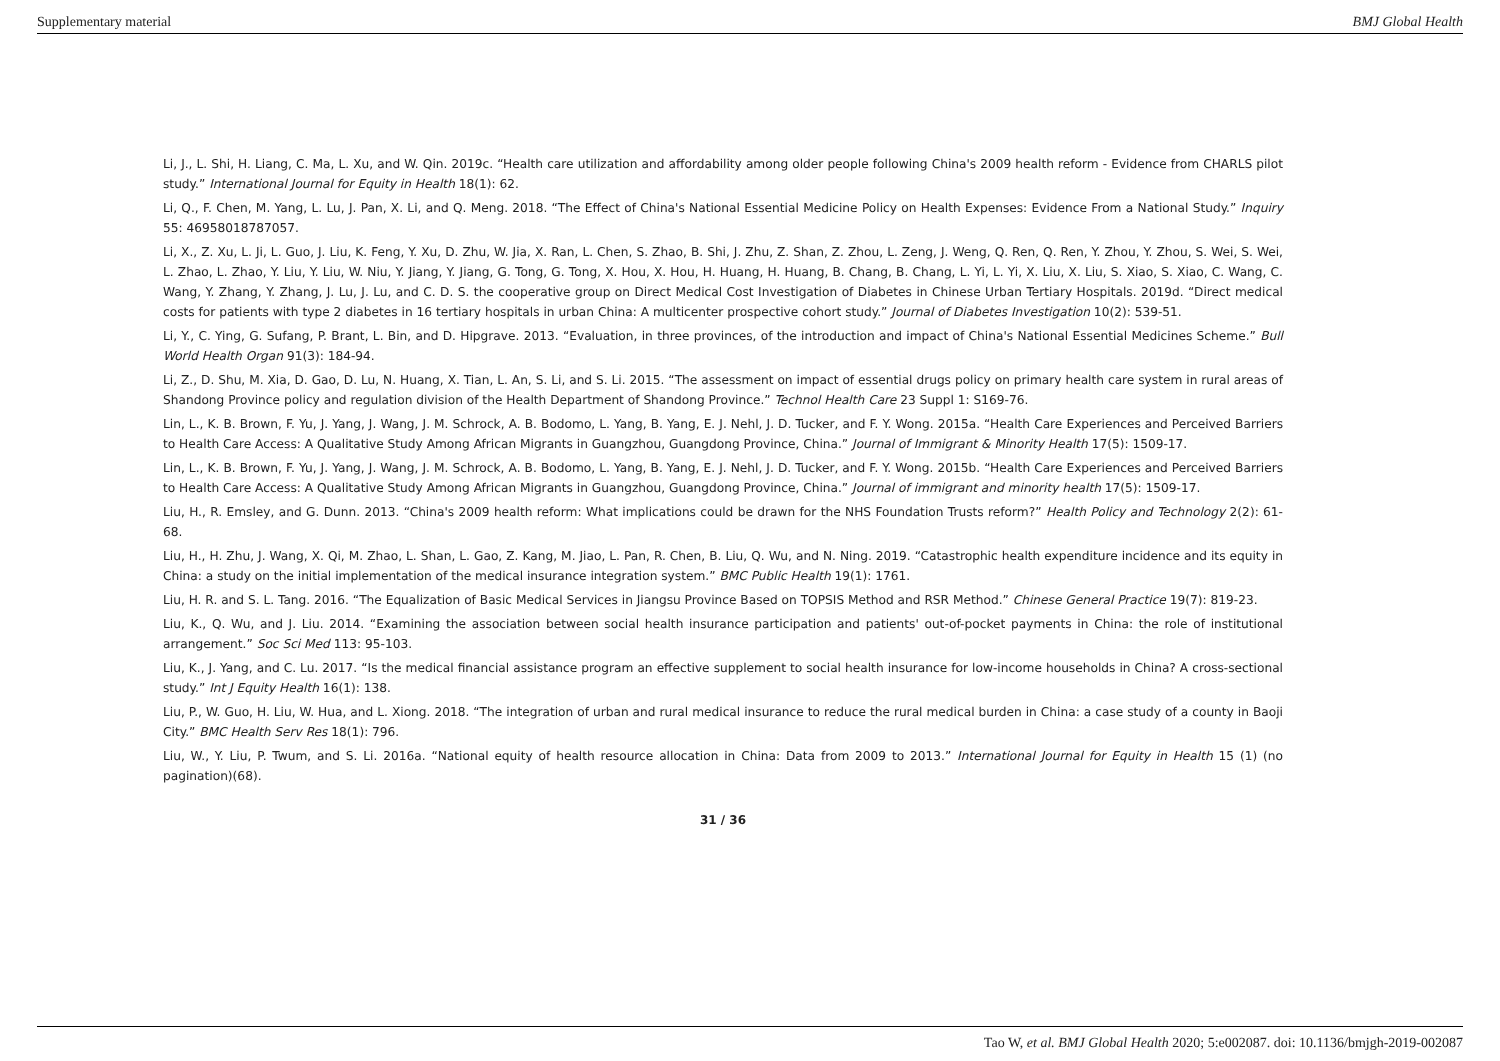Supplementary material BMJ Global Health
Li, J., L. Shi, H. Liang, C. Ma, L. Xu, and W. Qin. 2019c. “Health care utilization and affordability among older people following China's 2009 health reform - Evidence from CHARLS pilot study.” International Journal for Equity in Health 18(1): 62.
Li, Q., F. Chen, M. Yang, L. Lu, J. Pan, X. Li, and Q. Meng. 2018. “The Effect of China's National Essential Medicine Policy on Health Expenses: Evidence From a National Study.” Inquiry 55: 46958018787057.
Li, X., Z. Xu, L. Ji, L. Guo, J. Liu, K. Feng, Y. Xu, D. Zhu, W. Jia, X. Ran, L. Chen, S. Zhao, B. Shi, J. Zhu, Z. Shan, Z. Zhou, L. Zeng, J. Weng, Q. Ren, Q. Ren, Y. Zhou, Y. Zhou, S. Wei, S. Wei, L. Zhao, L. Zhao, Y. Liu, Y. Liu, W. Niu, Y. Jiang, Y. Jiang, G. Tong, G. Tong, X. Hou, X. Hou, H. Huang, H. Huang, B. Chang, B. Chang, L. Yi, L. Yi, X. Liu, X. Liu, S. Xiao, S. Xiao, C. Wang, C. Wang, Y. Zhang, Y. Zhang, J. Lu, J. Lu, and C. D. S. the cooperative group on Direct Medical Cost Investigation of Diabetes in Chinese Urban Tertiary Hospitals. 2019d. “Direct medical costs for patients with type 2 diabetes in 16 tertiary hospitals in urban China: A multicenter prospective cohort study.” Journal of Diabetes Investigation 10(2): 539-51.
Li, Y., C. Ying, G. Sufang, P. Brant, L. Bin, and D. Hipgrave. 2013. “Evaluation, in three provinces, of the introduction and impact of China's National Essential Medicines Scheme.” Bull World Health Organ 91(3): 184-94.
Li, Z., D. Shu, M. Xia, D. Gao, D. Lu, N. Huang, X. Tian, L. An, S. Li, and S. Li. 2015. “The assessment on impact of essential drugs policy on primary health care system in rural areas of Shandong Province policy and regulation division of the Health Department of Shandong Province.” Technol Health Care 23 Suppl 1: S169-76.
Lin, L., K. B. Brown, F. Yu, J. Yang, J. Wang, J. M. Schrock, A. B. Bodomo, L. Yang, B. Yang, E. J. Nehl, J. D. Tucker, and F. Y. Wong. 2015a. “Health Care Experiences and Perceived Barriers to Health Care Access: A Qualitative Study Among African Migrants in Guangzhou, Guangdong Province, China.” Journal of Immigrant & Minority Health 17(5): 1509-17.
Lin, L., K. B. Brown, F. Yu, J. Yang, J. Wang, J. M. Schrock, A. B. Bodomo, L. Yang, B. Yang, E. J. Nehl, J. D. Tucker, and F. Y. Wong. 2015b. “Health Care Experiences and Perceived Barriers to Health Care Access: A Qualitative Study Among African Migrants in Guangzhou, Guangdong Province, China.” Journal of immigrant and minority health 17(5): 1509-17.
Liu, H., R. Emsley, and G. Dunn. 2013. “China's 2009 health reform: What implications could be drawn for the NHS Foundation Trusts reform?” Health Policy and Technology 2(2): 61-68.
Liu, H., H. Zhu, J. Wang, X. Qi, M. Zhao, L. Shan, L. Gao, Z. Kang, M. Jiao, L. Pan, R. Chen, B. Liu, Q. Wu, and N. Ning. 2019. “Catastrophic health expenditure incidence and its equity in China: a study on the initial implementation of the medical insurance integration system.” BMC Public Health 19(1): 1761.
Liu, H. R. and S. L. Tang. 2016. “The Equalization of Basic Medical Services in Jiangsu Province Based on TOPSIS Method and RSR Method.” Chinese General Practice 19(7): 819-23.
Liu, K., Q. Wu, and J. Liu. 2014. “Examining the association between social health insurance participation and patients' out-of-pocket payments in China: the role of institutional arrangement.” Soc Sci Med 113: 95-103.
Liu, K., J. Yang, and C. Lu. 2017. “Is the medical financial assistance program an effective supplement to social health insurance for low-income households in China? A cross-sectional study.” Int J Equity Health 16(1): 138.
Liu, P., W. Guo, H. Liu, W. Hua, and L. Xiong. 2018. “The integration of urban and rural medical insurance to reduce the rural medical burden in China: a case study of a county in Baoji City.” BMC Health Serv Res 18(1): 796.
Liu, W., Y. Liu, P. Twum, and S. Li. 2016a. “National equity of health resource allocation in China: Data from 2009 to 2013.” International Journal for Equity in Health 15 (1) (no pagination)(68).
31 / 36
Tao W, et al. BMJ Global Health 2020; 5:e002087. doi: 10.1136/bmjgh-2019-002087